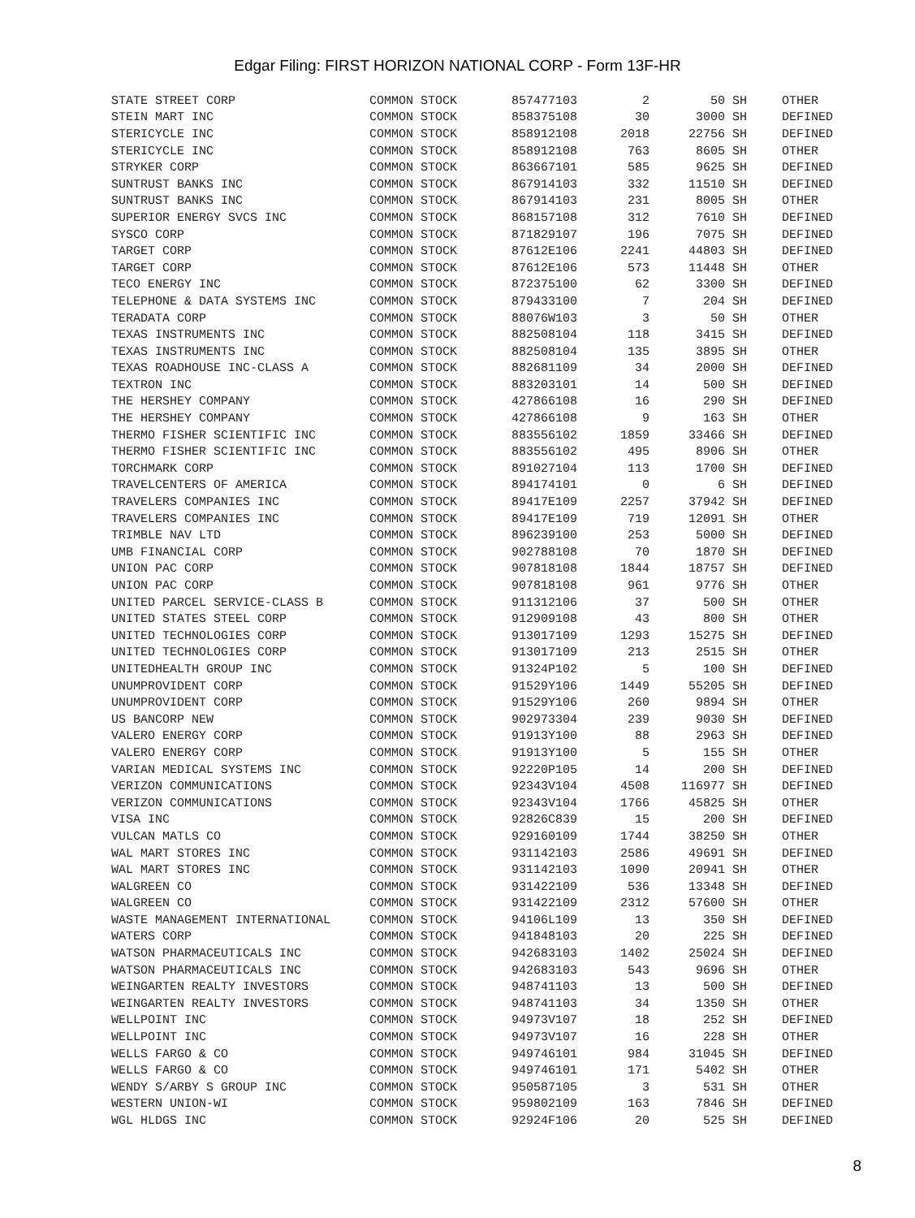Edgar Filing: FIRST HORIZON NATIONAL CORP - Form 13F-HR
| STATE STREET CORP | COMMON STOCK | 857477103 | 2 | 50 | SH | OTHER |
| STEIN MART INC | COMMON STOCK | 858375108 | 30 | 3000 | SH | DEFINED |
| STERICYCLE INC | COMMON STOCK | 858912108 | 2018 | 22756 | SH | DEFINED |
| STERICYCLE INC | COMMON STOCK | 858912108 | 763 | 8605 | SH | OTHER |
| STRYKER CORP | COMMON STOCK | 863667101 | 585 | 9625 | SH | DEFINED |
| SUNTRUST BANKS INC | COMMON STOCK | 867914103 | 332 | 11510 | SH | DEFINED |
| SUNTRUST BANKS INC | COMMON STOCK | 867914103 | 231 | 8005 | SH | OTHER |
| SUPERIOR ENERGY SVCS INC | COMMON STOCK | 868157108 | 312 | 7610 | SH | DEFINED |
| SYSCO CORP | COMMON STOCK | 871829107 | 196 | 7075 | SH | DEFINED |
| TARGET CORP | COMMON STOCK | 87612E106 | 2241 | 44803 | SH | DEFINED |
| TARGET CORP | COMMON STOCK | 87612E106 | 573 | 11448 | SH | OTHER |
| TECO ENERGY INC | COMMON STOCK | 872375100 | 62 | 3300 | SH | DEFINED |
| TELEPHONE & DATA SYSTEMS INC | COMMON STOCK | 879433100 | 7 | 204 | SH | DEFINED |
| TERADATA CORP | COMMON STOCK | 88076W103 | 3 | 50 | SH | OTHER |
| TEXAS INSTRUMENTS INC | COMMON STOCK | 882508104 | 118 | 3415 | SH | DEFINED |
| TEXAS INSTRUMENTS INC | COMMON STOCK | 882508104 | 135 | 3895 | SH | OTHER |
| TEXAS ROADHOUSE INC-CLASS A | COMMON STOCK | 882681109 | 34 | 2000 | SH | DEFINED |
| TEXTRON INC | COMMON STOCK | 883203101 | 14 | 500 | SH | DEFINED |
| THE HERSHEY COMPANY | COMMON STOCK | 427866108 | 16 | 290 | SH | DEFINED |
| THE HERSHEY COMPANY | COMMON STOCK | 427866108 | 9 | 163 | SH | OTHER |
| THERMO FISHER SCIENTIFIC INC | COMMON STOCK | 883556102 | 1859 | 33466 | SH | DEFINED |
| THERMO FISHER SCIENTIFIC INC | COMMON STOCK | 883556102 | 495 | 8906 | SH | OTHER |
| TORCHMARK CORP | COMMON STOCK | 891027104 | 113 | 1700 | SH | DEFINED |
| TRAVELCENTERS OF AMERICA | COMMON STOCK | 894174101 | 0 | 6 | SH | DEFINED |
| TRAVELERS COMPANIES INC | COMMON STOCK | 89417E109 | 2257 | 37942 | SH | DEFINED |
| TRAVELERS COMPANIES INC | COMMON STOCK | 89417E109 | 719 | 12091 | SH | OTHER |
| TRIMBLE NAV LTD | COMMON STOCK | 896239100 | 253 | 5000 | SH | DEFINED |
| UMB FINANCIAL CORP | COMMON STOCK | 902788108 | 70 | 1870 | SH | DEFINED |
| UNION PAC CORP | COMMON STOCK | 907818108 | 1844 | 18757 | SH | DEFINED |
| UNION PAC CORP | COMMON STOCK | 907818108 | 961 | 9776 | SH | OTHER |
| UNITED PARCEL SERVICE-CLASS B | COMMON STOCK | 911312106 | 37 | 500 | SH | OTHER |
| UNITED STATES STEEL CORP | COMMON STOCK | 912909108 | 43 | 800 | SH | OTHER |
| UNITED TECHNOLOGIES CORP | COMMON STOCK | 913017109 | 1293 | 15275 | SH | DEFINED |
| UNITED TECHNOLOGIES CORP | COMMON STOCK | 913017109 | 213 | 2515 | SH | OTHER |
| UNITEDHEALTH GROUP INC | COMMON STOCK | 91324P102 | 5 | 100 | SH | DEFINED |
| UNUMPROVIDENT CORP | COMMON STOCK | 91529Y106 | 1449 | 55205 | SH | DEFINED |
| UNUMPROVIDENT CORP | COMMON STOCK | 91529Y106 | 260 | 9894 | SH | OTHER |
| US BANCORP NEW | COMMON STOCK | 902973304 | 239 | 9030 | SH | DEFINED |
| VALERO ENERGY CORP | COMMON STOCK | 91913Y100 | 88 | 2963 | SH | DEFINED |
| VALERO ENERGY CORP | COMMON STOCK | 91913Y100 | 5 | 155 | SH | OTHER |
| VARIAN MEDICAL SYSTEMS INC | COMMON STOCK | 92220P105 | 14 | 200 | SH | DEFINED |
| VERIZON COMMUNICATIONS | COMMON STOCK | 92343V104 | 4508 | 116977 | SH | DEFINED |
| VERIZON COMMUNICATIONS | COMMON STOCK | 92343V104 | 1766 | 45825 | SH | OTHER |
| VISA INC | COMMON STOCK | 92826C839 | 15 | 200 | SH | DEFINED |
| VULCAN MATLS CO | COMMON STOCK | 929160109 | 1744 | 38250 | SH | OTHER |
| WAL MART STORES INC | COMMON STOCK | 931142103 | 2586 | 49691 | SH | DEFINED |
| WAL MART STORES INC | COMMON STOCK | 931142103 | 1090 | 20941 | SH | OTHER |
| WALGREEN CO | COMMON STOCK | 931422109 | 536 | 13348 | SH | DEFINED |
| WALGREEN CO | COMMON STOCK | 931422109 | 2312 | 57600 | SH | OTHER |
| WASTE MANAGEMENT INTERNATIONAL | COMMON STOCK | 94106L109 | 13 | 350 | SH | DEFINED |
| WATERS CORP | COMMON STOCK | 941848103 | 20 | 225 | SH | DEFINED |
| WATSON PHARMACEUTICALS INC | COMMON STOCK | 942683103 | 1402 | 25024 | SH | DEFINED |
| WATSON PHARMACEUTICALS INC | COMMON STOCK | 942683103 | 543 | 9696 | SH | OTHER |
| WEINGARTEN REALTY INVESTORS | COMMON STOCK | 948741103 | 13 | 500 | SH | DEFINED |
| WEINGARTEN REALTY INVESTORS | COMMON STOCK | 948741103 | 34 | 1350 | SH | OTHER |
| WELLPOINT INC | COMMON STOCK | 94973V107 | 18 | 252 | SH | DEFINED |
| WELLPOINT INC | COMMON STOCK | 94973V107 | 16 | 228 | SH | OTHER |
| WELLS FARGO & CO | COMMON STOCK | 949746101 | 984 | 31045 | SH | DEFINED |
| WELLS FARGO & CO | COMMON STOCK | 949746101 | 171 | 5402 | SH | OTHER |
| WENDY S/ARBY S GROUP INC | COMMON STOCK | 950587105 | 3 | 531 | SH | OTHER |
| WESTERN UNION-WI | COMMON STOCK | 959802109 | 163 | 7846 | SH | DEFINED |
| WGL HLDGS INC | COMMON STOCK | 92924F106 | 20 | 525 | SH | DEFINED |
8